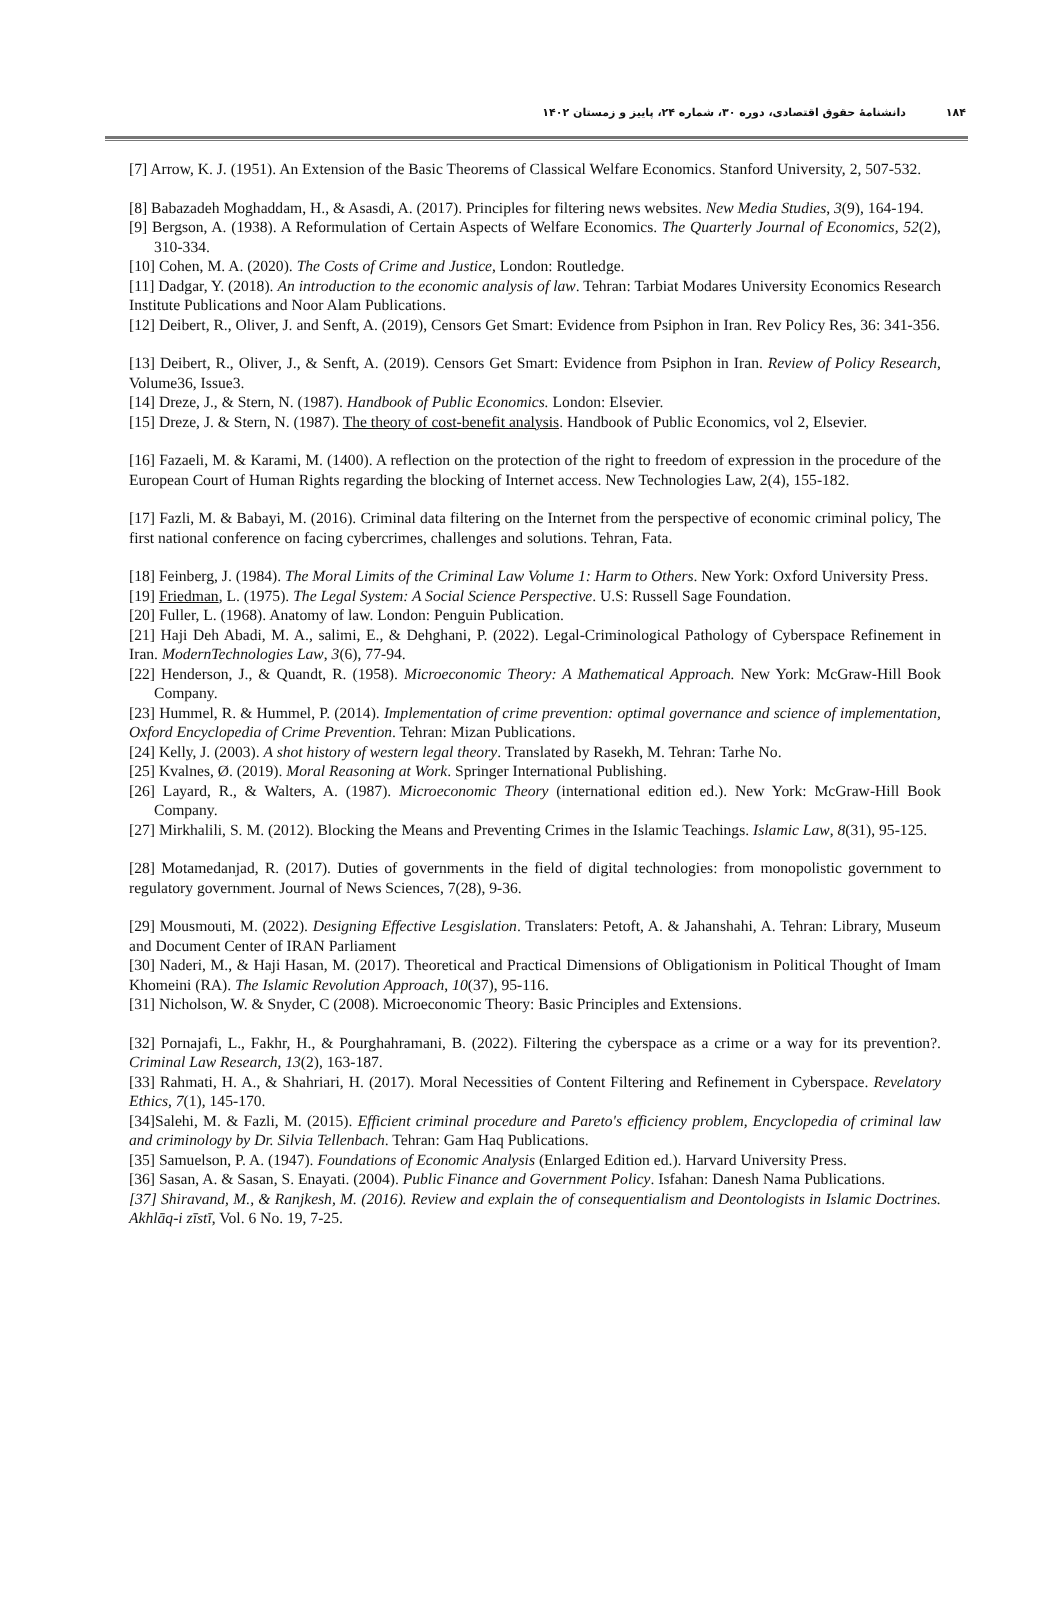۱۸۴دانشنامهٔ حقوق اقتصادی، دوره ۳۰، شماره ۲۴، پاییز و زمستان ۱۴۰۲
[7] Arrow, K. J. (1951). An Extension of the Basic Theorems of Classical Welfare Economics. Stanford University, 2, 507-532.
[8] Babazadeh Moghaddam, H., & Asasdi, A. (2017). Principles for filtering news websites. New Media Studies, 3(9), 164-194.
[9] Bergson, A. (1938). A Reformulation of Certain Aspects of Welfare Economics. The Quarterly Journal of Economics, 52(2), 310-334.
[10] Cohen, M. A. (2020). The Costs of Crime and Justice, London: Routledge.
[11] Dadgar, Y. (2018). An introduction to the economic analysis of law. Tehran: Tarbiat Modares University Economics Research Institute Publications and Noor Alam Publications.
[12] Deibert, R., Oliver, J. and Senft, A. (2019), Censors Get Smart: Evidence from Psiphon in Iran. Rev Policy Res, 36: 341-356.
[13] Deibert, R., Oliver, J., & Senft, A. (2019). Censors Get Smart: Evidence from Psiphon in Iran. Review of Policy Research, Volume36, Issue3.
[14] Dreze, J., & Stern, N. (1987). Handbook of Public Economics. London: Elsevier.
[15] Dreze, J. & Stern, N. (1987). The theory of cost-benefit analysis. Handbook of Public Economics, vol 2, Elsevier.
[16] Fazaeli, M. & Karami, M. (1400). A reflection on the protection of the right to freedom of expression in the procedure of the European Court of Human Rights regarding the blocking of Internet access. New Technologies Law, 2(4), 155-182.
[17] Fazli, M. & Babayi, M. (2016). Criminal data filtering on the Internet from the perspective of economic criminal policy, The first national conference on facing cybercrimes, challenges and solutions. Tehran, Fata.
[18] Feinberg, J. (1984). The Moral Limits of the Criminal Law Volume 1: Harm to Others. New York: Oxford University Press.
[19] Friedman, L. (1975). The Legal System: A Social Science Perspective. U.S: Russell Sage Foundation.
[20] Fuller, L. (1968). Anatomy of law. London: Penguin Publication.
[21] Haji Deh Abadi, M. A., salimi, E., & Dehghani, P. (2022). Legal-Criminological Pathology of Cyberspace Refinement in Iran. ModernTechnologies Law, 3(6), 77-94.
[22] Henderson, J., & Quandt, R. (1958). Microeconomic Theory: A Mathematical Approach. New York: McGraw-Hill Book Company.
[23] Hummel, R. & Hummel, P. (2014). Implementation of crime prevention: optimal governance and science of implementation, Oxford Encyclopedia of Crime Prevention. Tehran: Mizan Publications.
[24] Kelly, J. (2003). A shot history of western legal theory. Translated by Rasekh, M. Tehran: Tarhe No.
[25] Kvalnes, Ø. (2019). Moral Reasoning at Work. Springer International Publishing.
[26] Layard, R., & Walters, A. (1987). Microeconomic Theory (international edition ed.). New York: McGraw-Hill Book Company.
[27] Mirkhalili, S. M. (2012). Blocking the Means and Preventing Crimes in the Islamic Teachings. Islamic Law, 8(31), 95-125.
[28] Motamedanjad, R. (2017). Duties of governments in the field of digital technologies: from monopolistic government to regulatory government. Journal of News Sciences, 7(28), 9-36.
[29] Mousmouti, M. (2022). Designing Effective Lesgislation. Translaters: Petoft, A. & Jahanshahi, A. Tehran: Library, Museum and Document Center of IRAN Parliament
[30] Naderi, M., & Haji Hasan, M. (2017). Theoretical and Practical Dimensions of Obligationism in Political Thought of Imam Khomeini (RA). The Islamic Revolution Approach, 10(37), 95-116.
[31] Nicholson, W. & Snyder, C (2008). Microeconomic Theory: Basic Principles and Extensions.
[32] Pornajafi, L., Fakhr, H., & Pourghahramani, B. (2022). Filtering the cyberspace as a crime or a way for its prevention?. Criminal Law Research, 13(2), 163-187.
[33] Rahmati, H. A., & Shahriari, H. (2017). Moral Necessities of Content Filtering and Refinement in Cyberspace. Revelatory Ethics, 7(1), 145-170.
[34]Salehi, M. & Fazli, M. (2015). Efficient criminal procedure and Pareto's efficiency problem, Encyclopedia of criminal law and criminology by Dr. Silvia Tellenbach. Tehran: Gam Haq Publications.
[35] Samuelson, P. A. (1947). Foundations of Economic Analysis (Enlarged Edition ed.). Harvard University Press.
[36] Sasan, A. & Sasan, S. Enayati. (2004). Public Finance and Government Policy. Isfahan: Danesh Nama Publications.
[37] Shiravand, M., & Ranjkesh, M. (2016). Review and explain the of consequentialism and Deontologists in Islamic Doctrines. Akhlāq-i zīstī, Vol. 6 No. 19, 7-25.